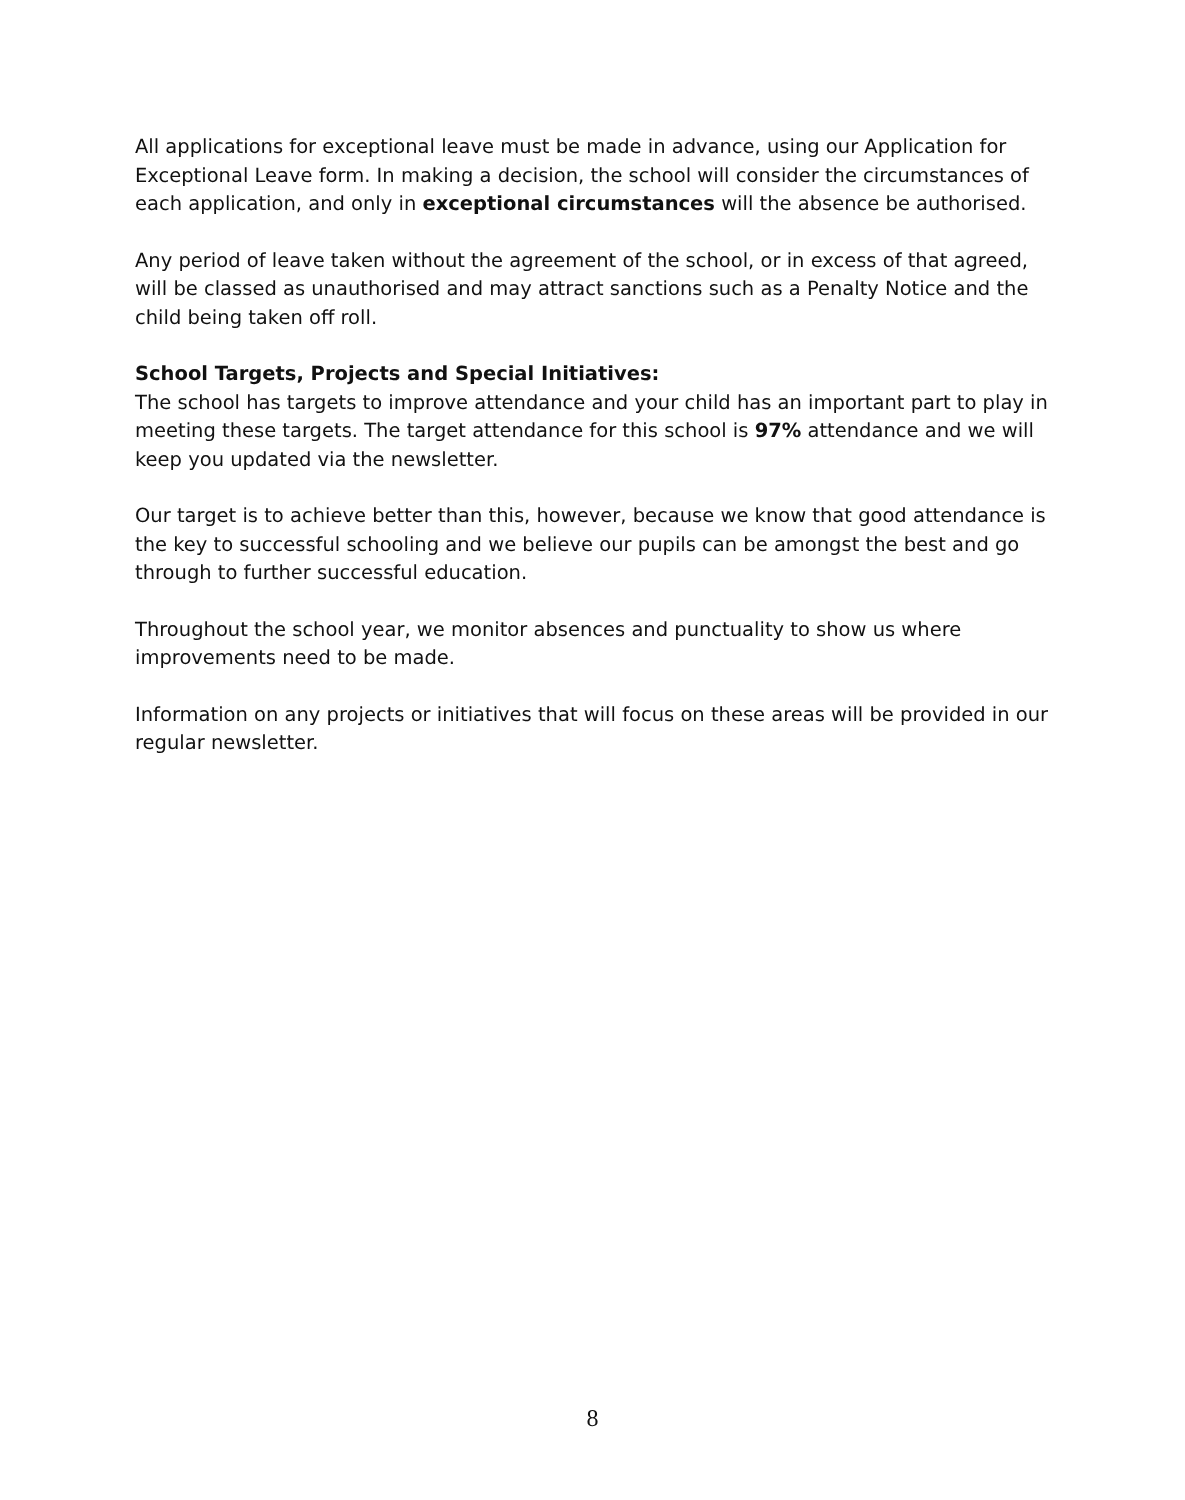All applications for exceptional leave must be made in advance, using our Application for Exceptional Leave form. In making a decision, the school will consider the circumstances of each application, and only in exceptional circumstances will the absence be authorised.
Any period of leave taken without the agreement of the school, or in excess of that agreed, will be classed as unauthorised and may attract sanctions such as a Penalty Notice and the child being taken off roll.
School Targets, Projects and Special Initiatives:
The school has targets to improve attendance and your child has an important part to play in meeting these targets. The target attendance for this school is 97% attendance and we will keep you updated via the newsletter.
Our target is to achieve better than this, however, because we know that good attendance is the key to successful schooling and we believe our pupils can be amongst the best and go through to further successful education.
Throughout the school year, we monitor absences and punctuality to show us where improvements need to be made.
Information on any projects or initiatives that will focus on these areas will be provided in our regular newsletter.
8